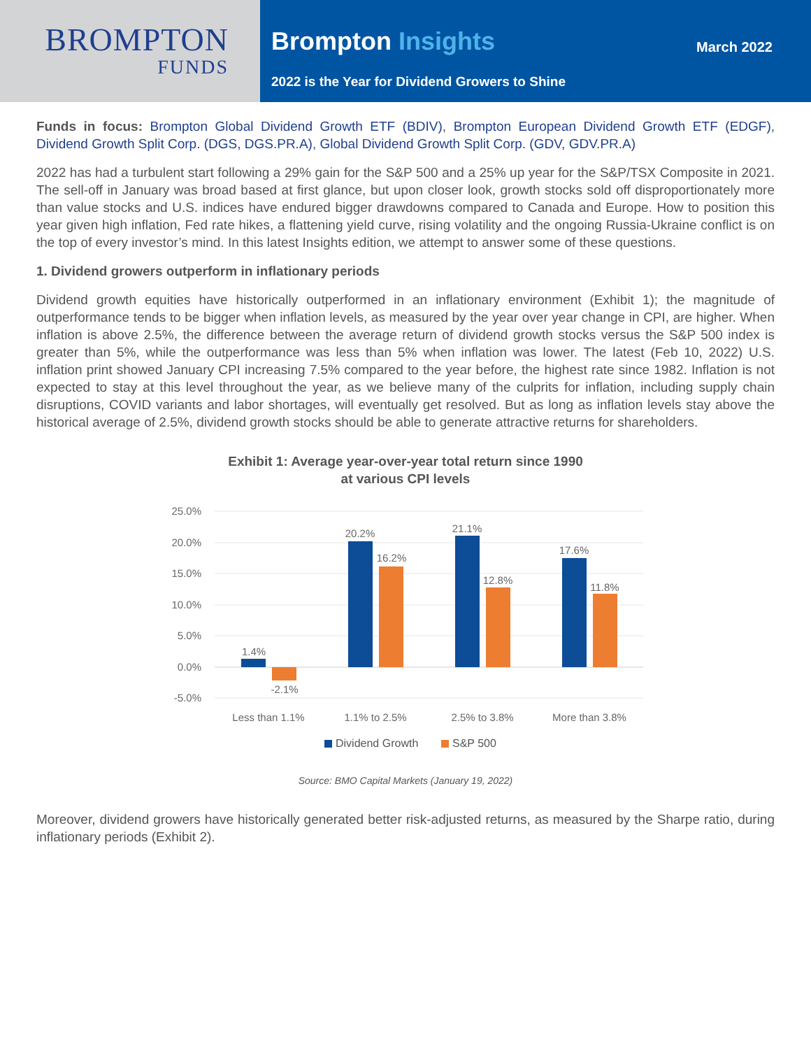BROMPTON
FUNDS
Brompton Insights
March 2022
2022 is the Year for Dividend Growers to Shine
Funds in focus: Brompton Global Dividend Growth ETF (BDIV), Brompton European Dividend Growth ETF (EDGF), Dividend Growth Split Corp. (DGS, DGS.PR.A), Global Dividend Growth Split Corp. (GDV, GDV.PR.A)
2022 has had a turbulent start following a 29% gain for the S&P 500 and a 25% up year for the S&P/TSX Composite in 2021. The sell-off in January was broad based at first glance, but upon closer look, growth stocks sold off disproportionately more than value stocks and U.S. indices have endured bigger drawdowns compared to Canada and Europe. How to position this year given high inflation, Fed rate hikes, a flattening yield curve, rising volatility and the ongoing Russia-Ukraine conflict is on the top of every investor’s mind. In this latest Insights edition, we attempt to answer some of these questions.
1. Dividend growers outperform in inflationary periods
Dividend growth equities have historically outperformed in an inflationary environment (Exhibit 1); the magnitude of outperformance tends to be bigger when inflation levels, as measured by the year over year change in CPI, are higher. When inflation is above 2.5%, the difference between the average return of dividend growth stocks versus the S&P 500 index is greater than 5%, while the outperformance was less than 5% when inflation was lower. The latest (Feb 10, 2022) U.S. inflation print showed January CPI increasing 7.5% compared to the year before, the highest rate since 1982. Inflation is not expected to stay at this level throughout the year, as we believe many of the culprits for inflation, including supply chain disruptions, COVID variants and labor shortages, will eventually get resolved. But as long as inflation levels stay above the historical average of 2.5%, dividend growth stocks should be able to generate attractive returns for shareholders.
Exhibit 1: Average year-over-year total return since 1990
at various CPI levels
25.0%
20.0%
15.0%
10.0%
5.0%
0.0%
-5.0%
1.4%
-2.1%
20.2%
16.2%
21.1%
12.8%
17.6%
11.8%
Less than 1.1%
1.1% to 2.5%
2.5% to 3.8%
More than 3.8%
Dividend Growth
S&P 500
Source: BMO Capital Markets (January 19, 2022)
Moreover, dividend growers have historically generated better risk-adjusted returns, as measured by the Sharpe ratio, during inflationary periods (Exhibit 2).